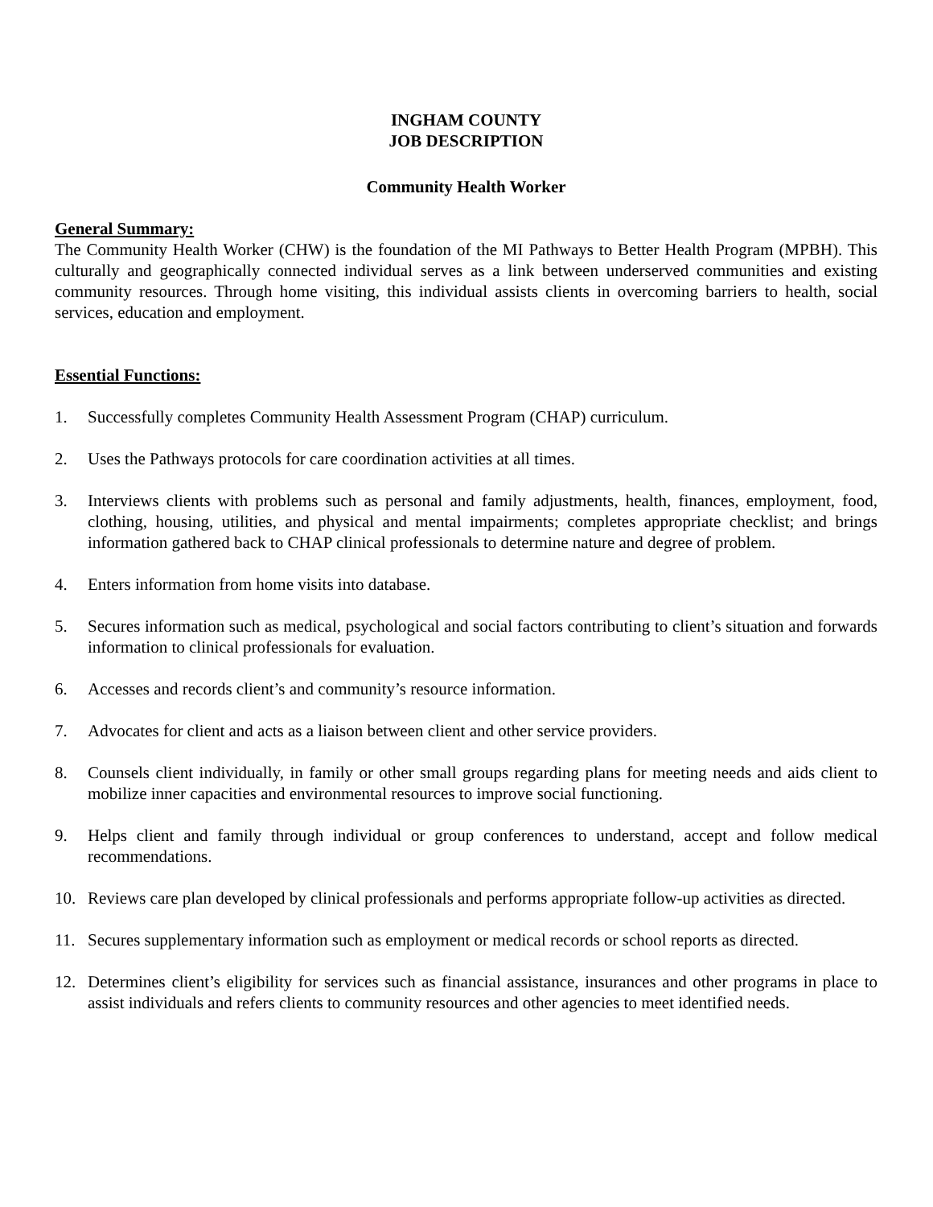INGHAM COUNTY
JOB DESCRIPTION
Community Health Worker
General Summary:
The Community Health Worker (CHW) is the foundation of the MI Pathways to Better Health Program (MPBH). This culturally and geographically connected individual serves as a link between underserved communities and existing community resources. Through home visiting, this individual assists clients in overcoming barriers to health, social services, education and employment.
Essential Functions:
1. Successfully completes Community Health Assessment Program (CHAP) curriculum.
2. Uses the Pathways protocols for care coordination activities at all times.
3. Interviews clients with problems such as personal and family adjustments, health, finances, employment, food, clothing, housing, utilities, and physical and mental impairments; completes appropriate checklist; and brings information gathered back to CHAP clinical professionals to determine nature and degree of problem.
4. Enters information from home visits into database.
5. Secures information such as medical, psychological and social factors contributing to client’s situation and forwards information to clinical professionals for evaluation.
6. Accesses and records client’s and community’s resource information.
7. Advocates for client and acts as a liaison between client and other service providers.
8. Counsels client individually, in family or other small groups regarding plans for meeting needs and aids client to mobilize inner capacities and environmental resources to improve social functioning.
9. Helps client and family through individual or group conferences to understand, accept and follow medical recommendations.
10. Reviews care plan developed by clinical professionals and performs appropriate follow-up activities as directed.
11. Secures supplementary information such as employment or medical records or school reports as directed.
12. Determines client’s eligibility for services such as financial assistance, insurances and other programs in place to assist individuals and refers clients to community resources and other agencies to meet identified needs.